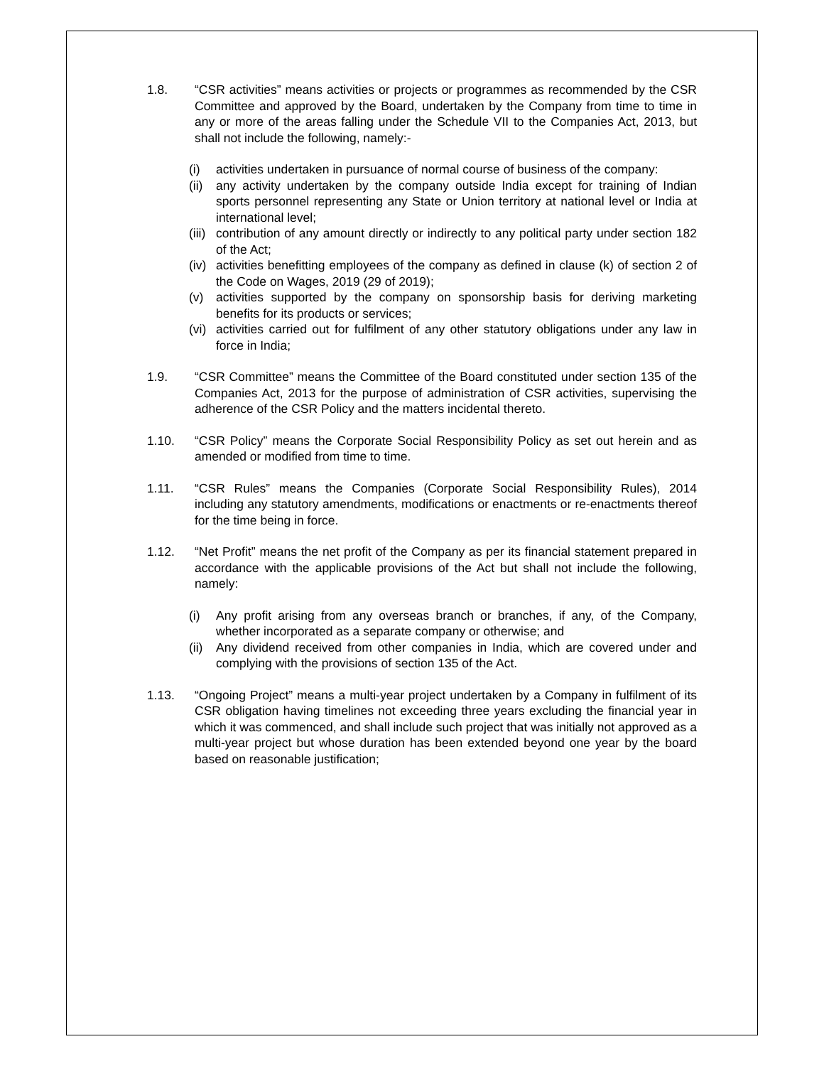1.8. “CSR activities” means activities or projects or programmes as recommended by the CSR Committee and approved by the Board, undertaken by the Company from time to time in any or more of the areas falling under the Schedule VII to the Companies Act, 2013, but shall not include the following, namely:-
(i) activities undertaken in pursuance of normal course of business of the company:
(ii)
any activity undertaken by the company outside India except for training of Indian sports personnel representing any State or Union territory at national level or India at international level;
(iii)
contribution of any amount directly or indirectly to any political party under section 182 of the Act;
(iv)
activities benefitting employees of the company as defined in clause (k) of section 2 of the Code on Wages, 2019 (29 of 2019);
(v) activities supported by the company on sponsorship basis for deriving marketing benefits for its products or services;
(vi)
activities carried out for fulfilment of any other statutory obligations under any law in force in India;
1.9. “CSR Committee” means the Committee of the Board constituted under section 135 of the Companies Act, 2013 for the purpose of administration of CSR activities, supervising the adherence of the CSR Policy and the matters incidental thereto.
1.10. “CSR Policy” means the Corporate Social Responsibility Policy as set out herein and as amended or modified from time to time.
1.11. “CSR Rules” means the Companies (Corporate Social Responsibility Rules), 2014 including any statutory amendments, modifications or enactments or re-enactments thereof for the time being in force.
1.12. “Net Profit” means the net profit of the Company as per its financial statement prepared in accordance with the applicable provisions of the Act but shall not include the following, namely:
(i) Any profit arising from any overseas branch or branches, if any, of the Company, whether incorporated as a separate company or otherwise; and
(ii)
Any dividend received from other companies in India, which are covered under and complying with the provisions of section 135 of the Act.
1.13. “Ongoing Project” means a multi-year project undertaken by a Company in fulfilment of its CSR obligation having timelines not exceeding three years excluding the financial year in which it was commenced, and shall include such project that was initially not approved as a multi-year project but whose duration has been extended beyond one year by the board based on reasonable justification;